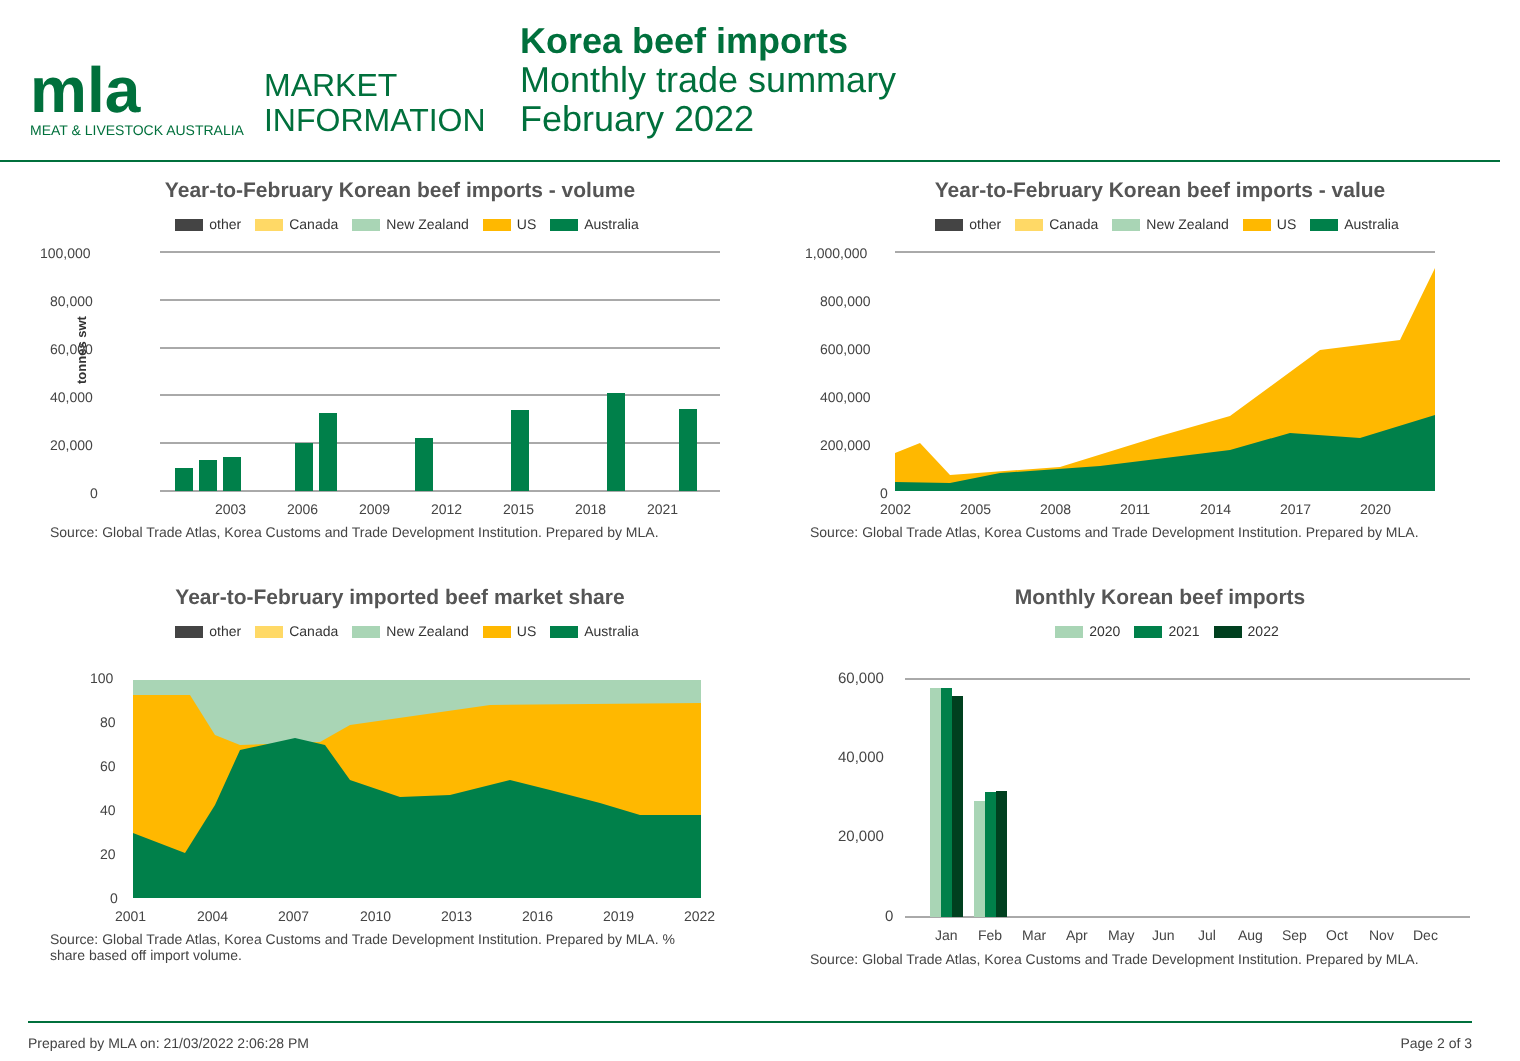mla
MEAT & LIVESTOCK AUSTRALIA
MARKET
INFORMATION
Korea beef imports
Monthly trade summary
February 2022
Year-to-February Korean beef imports - volume
other Canada New Zealand US Australia
100,000
80,000
60,000
40,000
20,000
0
2003
2006
2009
2012
2015
2018
2021
tonnes swt
Source: Global Trade Atlas, Korea Customs and Trade Development Institution. Prepared by MLA.
Year-to-February Korean beef imports - value
other Canada New Zealand US Australia
1,000,000
800,000
600,000
400,000
200,000
0
2002
2005
2008
2011
2014
2017
2020
Source: Global Trade Atlas, Korea Customs and Trade Development Institution. Prepared by MLA.
Year-to-February imported beef market share
other Canada New Zealand US Australia
100
80
60
40
20
0
2001
2004
2007
2010
2013
2016
2019
2022
Source: Global Trade Atlas, Korea Customs and Trade Development Institution. Prepared by MLA. %
share based off import volume.
Monthly Korean beef imports
2020 2021 2022
60,000
40,000
20,000
0
Jan
Feb
Mar
Apr
May
Jun
Jul
Aug
Sep
Oct
Nov
Dec
Source: Global Trade Atlas, Korea Customs and Trade Development Institution. Prepared by MLA.
Prepared by MLA on: 21/03/2022 2:06:28 PM Page 2 of 3